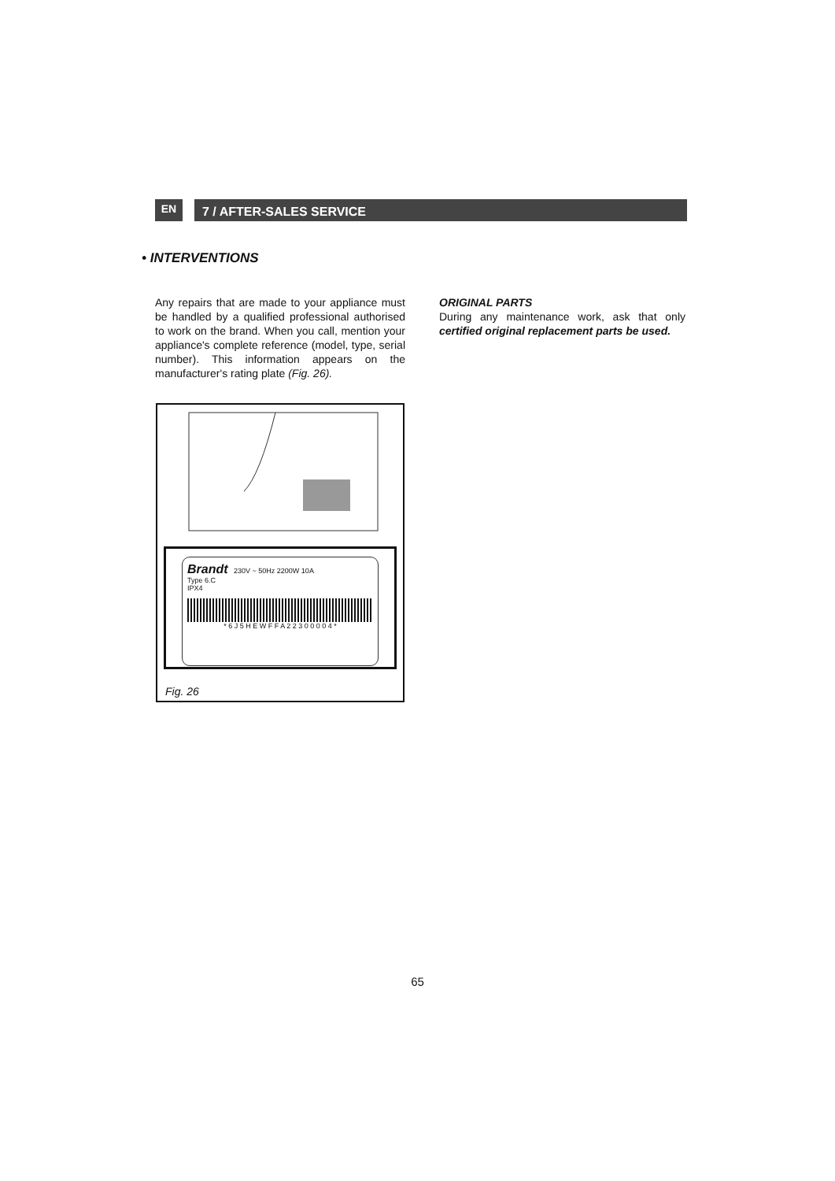EN
7 / AFTER-SALES SERVICE
• INTERVENTIONS
Any repairs that are made to your appliance must be handled by a qualified professional authorised to work on the brand. When you call, mention your appliance's complete reference (model, type, serial number). This information appears on the manufacturer's rating plate (Fig. 26).
Brandt 230V ~ 50Hz 2200W 10A
Type 6.C
IPX4
* 6 J 5 H E W F F A 2 2 3 0 0 0 0 4 *
Fig. 26
ORIGINAL PARTS
During any maintenance work, ask that only certified original replacement parts be used.
65